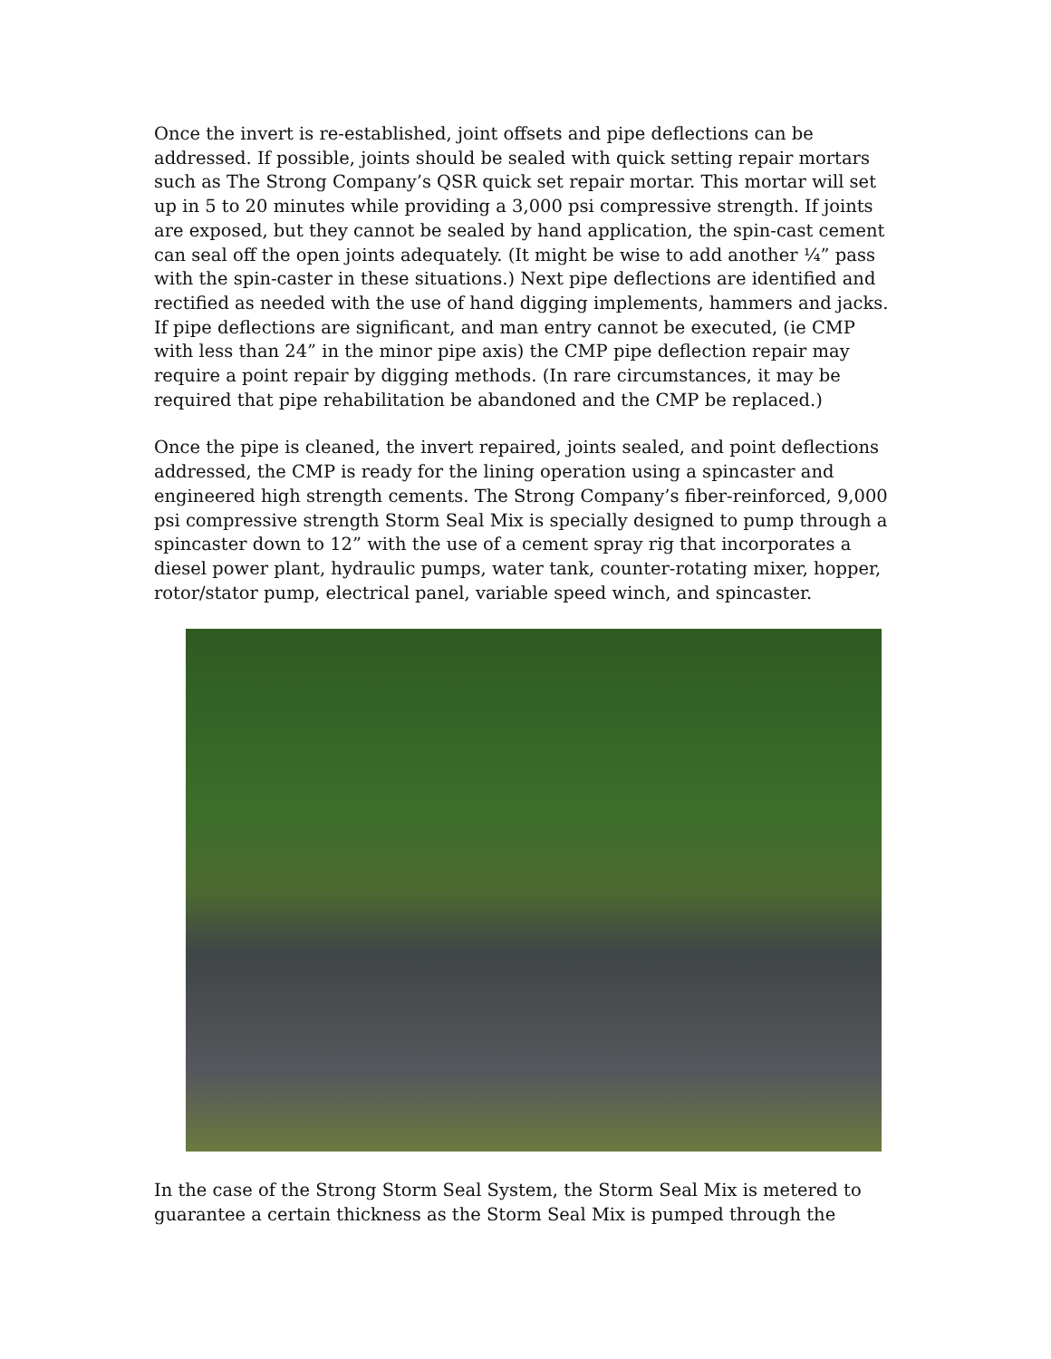Once the invert is re-established, joint offsets and pipe deflections can be addressed. If possible, joints should be sealed with quick setting repair mortars such as The Strong Company’s QSR quick set repair mortar. This mortar will set up in 5 to 20 minutes while providing a 3,000 psi compressive strength. If joints are exposed, but they cannot be sealed by hand application, the spin-cast cement can seal off the open joints adequately. (It might be wise to add another ¼” pass with the spin-caster in these situations.) Next pipe deflections are identified and rectified as needed with the use of hand digging implements, hammers and jacks. If pipe deflections are significant, and man entry cannot be executed, (ie CMP with less than 24” in the minor pipe axis) the CMP pipe deflection repair may require a point repair by digging methods. (In rare circumstances, it may be required that pipe rehabilitation be abandoned and the CMP be replaced.)
Once the pipe is cleaned, the invert repaired, joints sealed, and point deflections addressed, the CMP is ready for the lining operation using a spincaster and engineered high strength cements. The Strong Company’s fiber-reinforced, 9,000 psi compressive strength Storm Seal Mix is specially designed to pump through a spincaster down to 12” with the use of a cement spray rig that incorporates a diesel power plant, hydraulic pumps, water tank, counter-rotating mixer, hopper, rotor/stator pump, electrical panel, variable speed winch, and spincaster.
In the case of the Strong Storm Seal System, the Storm Seal Mix is metered to guarantee a certain thickness as the Storm Seal Mix is pumped through the